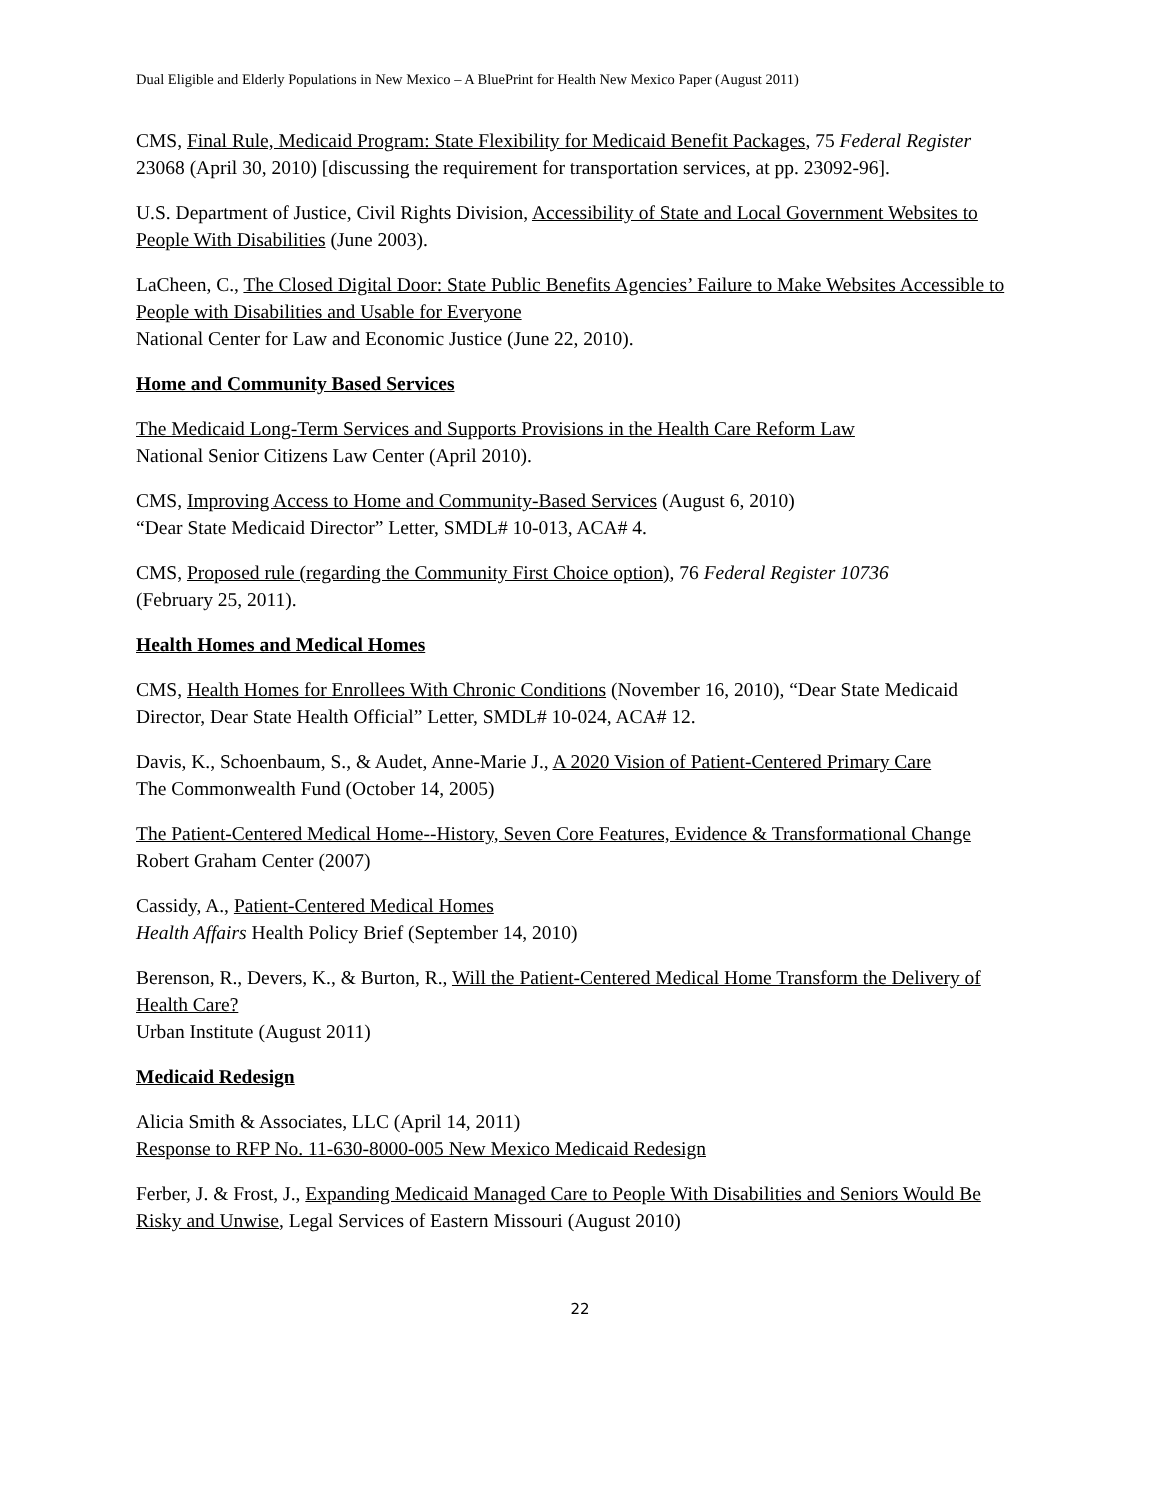Dual Eligible and Elderly Populations in New Mexico – A BluePrint for Health New Mexico Paper (August 2011)
CMS, Final Rule, Medicaid Program: State Flexibility for Medicaid Benefit Packages, 75 Federal Register 23068 (April 30, 2010) [discussing the requirement for transportation services, at pp. 23092-96].
U.S. Department of Justice, Civil Rights Division, Accessibility of State and Local Government Websites to People With Disabilities (June 2003).
LaCheen, C., The Closed Digital Door: State Public Benefits Agencies’ Failure to Make Websites Accessible to People with Disabilities and Usable for Everyone
National Center for Law and Economic Justice (June 22, 2010).
Home and Community Based Services
The Medicaid Long-Term Services and Supports Provisions in the Health Care Reform Law
National Senior Citizens Law Center (April 2010).
CMS, Improving Access to Home and Community-Based Services (August 6, 2010)
“Dear State Medicaid Director” Letter, SMDL# 10-013, ACA# 4.
CMS, Proposed rule (regarding the Community First Choice option), 76 Federal Register 10736
(February 25, 2011).
Health Homes and Medical Homes
CMS, Health Homes for Enrollees With Chronic Conditions (November 16, 2010), “Dear State Medicaid Director, Dear State Health Official” Letter, SMDL# 10-024, ACA# 12.
Davis, K., Schoenbaum, S., & Audet, Anne-Marie J., A 2020 Vision of Patient-Centered Primary Care
The Commonwealth Fund (October 14, 2005)
The Patient-Centered Medical Home--History, Seven Core Features, Evidence & Transformational Change
Robert Graham Center (2007)
Cassidy, A., Patient-Centered Medical Homes
Health Affairs Health Policy Brief (September 14, 2010)
Berenson, R., Devers, K., & Burton, R., Will the Patient-Centered Medical Home Transform the Delivery of Health Care?
Urban Institute (August 2011)
Medicaid Redesign
Alicia Smith & Associates, LLC (April 14, 2011)
Response to RFP No. 11-630-8000-005 New Mexico Medicaid Redesign
Ferber, J. & Frost, J., Expanding Medicaid Managed Care to People With Disabilities and Seniors Would Be Risky and Unwise, Legal Services of Eastern Missouri (August 2010)
22